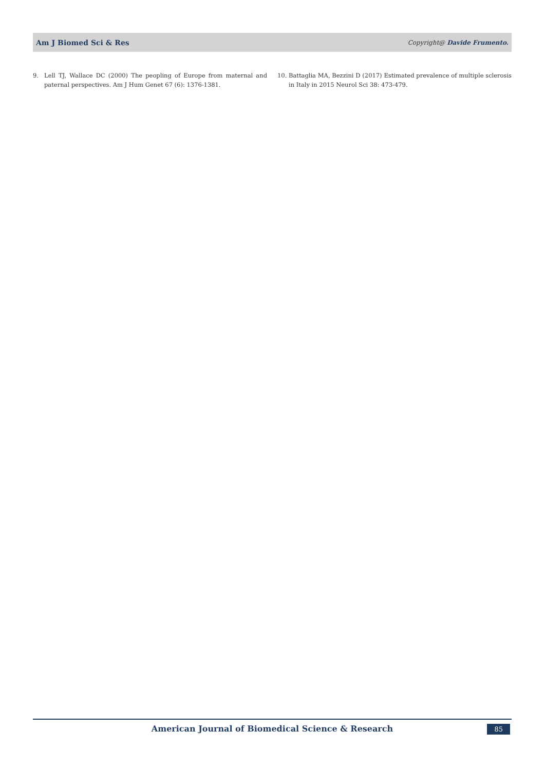Am J Biomed Sci & Res Copyright@ Davide Frumento.
9. Lell TJ, Wallace DC (2000) The peopling of Europe from maternal and paternal perspectives. Am J Hum Genet 67 (6): 1376-1381.
10. Battaglia MA, Bezzini D (2017) Estimated prevalence of multiple sclerosis in Italy in 2015 Neurol Sci 38: 473-479.
American Journal of Biomedical Science & Research 85